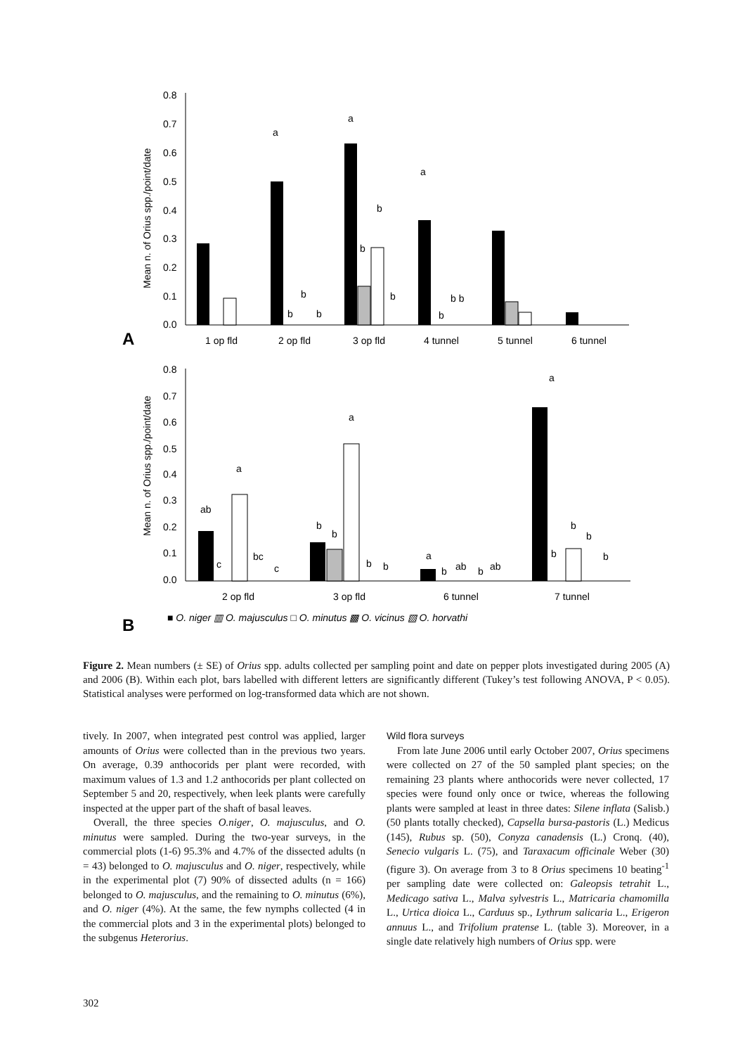0.8
0.7
0.6
0.5
0.4
0.3
0.2
0.1
0.0
1 op fld
2 op fld
3 op fld
4 tunnel
5 tunnel
6 tunnel
a
a
a
b
b
b
b
b b
b
b
b
A
Mean n. of Orius spp./point/date
0.8
0.7
0.6
0.5
0.4
0.3
0.2
0.1
0.0
2 op fld
3 op fld
6 tunnel
7 tunnel
ab
a
c
bc
c
a
b
b
b
b
a
b
ab
b
ab
a
b
b
b
b
■ O. niger ▥ O. majusculus □ O. minutus ▩ O. vicinus ▧ O. horvathi
B
Mean n. of Orius spp./point/date
Figure 2. Mean numbers (± SE) of Orius spp. adults collected per sampling point and date on pepper plots investigated during 2005 (A) and 2006 (B). Within each plot, bars labelled with different letters are significantly different (Tukey’s test following ANOVA, P < 0.05). Statistical analyses were performed on log-transformed data which are not shown.
tively. In 2007, when integrated pest control was applied, larger amounts of Orius were collected than in the previous two years. On average, 0.39 anthocorids per plant were recorded, with maximum values of 1.3 and 1.2 anthocorids per plant collected on September 5 and 20, respectively, when leek plants were carefully inspected at the upper part of the shaft of basal leaves.
Overall, the three species O.niger, O. majusculus, and O. minutus were sampled. During the two-year surveys, in the commercial plots (1-6) 95.3% and 4.7% of the dissected adults (n = 43) belonged to O. majusculus and O. niger, respectively, while in the experimental plot (7) 90% of dissected adults (n = 166) belonged to O. majusculus, and the remaining to O. minutus (6%), and O. niger (4%). At the same, the few nymphs collected (4 in the commercial plots and 3 in the experimental plots) belonged to the subgenus Heterorius.
Wild flora surveys
From late June 2006 until early October 2007, Orius specimens were collected on 27 of the 50 sampled plant species; on the remaining 23 plants where anthocorids were never collected, 17 species were found only once or twice, whereas the following plants were sampled at least in three dates: Silene inflata (Salisb.) (50 plants totally checked), Capsella bursa-pastoris (L.) Medicus (145), Rubus sp. (50), Conyza canadensis (L.) Cronq. (40), Senecio vulgaris L. (75), and Taraxacum officinale Weber (30) (figure 3). On average from 3 to 8 Orius specimens 10 beating<sup>-1</sup> per sampling date were collected on: Galeopsis tetrahit L., Medicago sativa L., Malva sylvestris L., Matricaria chamomilla L., Urtica dioica L., Carduus sp., Lythrum salicaria L., Erigeron annuus L., and Trifolium pratense L. (table 3). Moreover, in a single date relatively high numbers of Orius spp. were
302